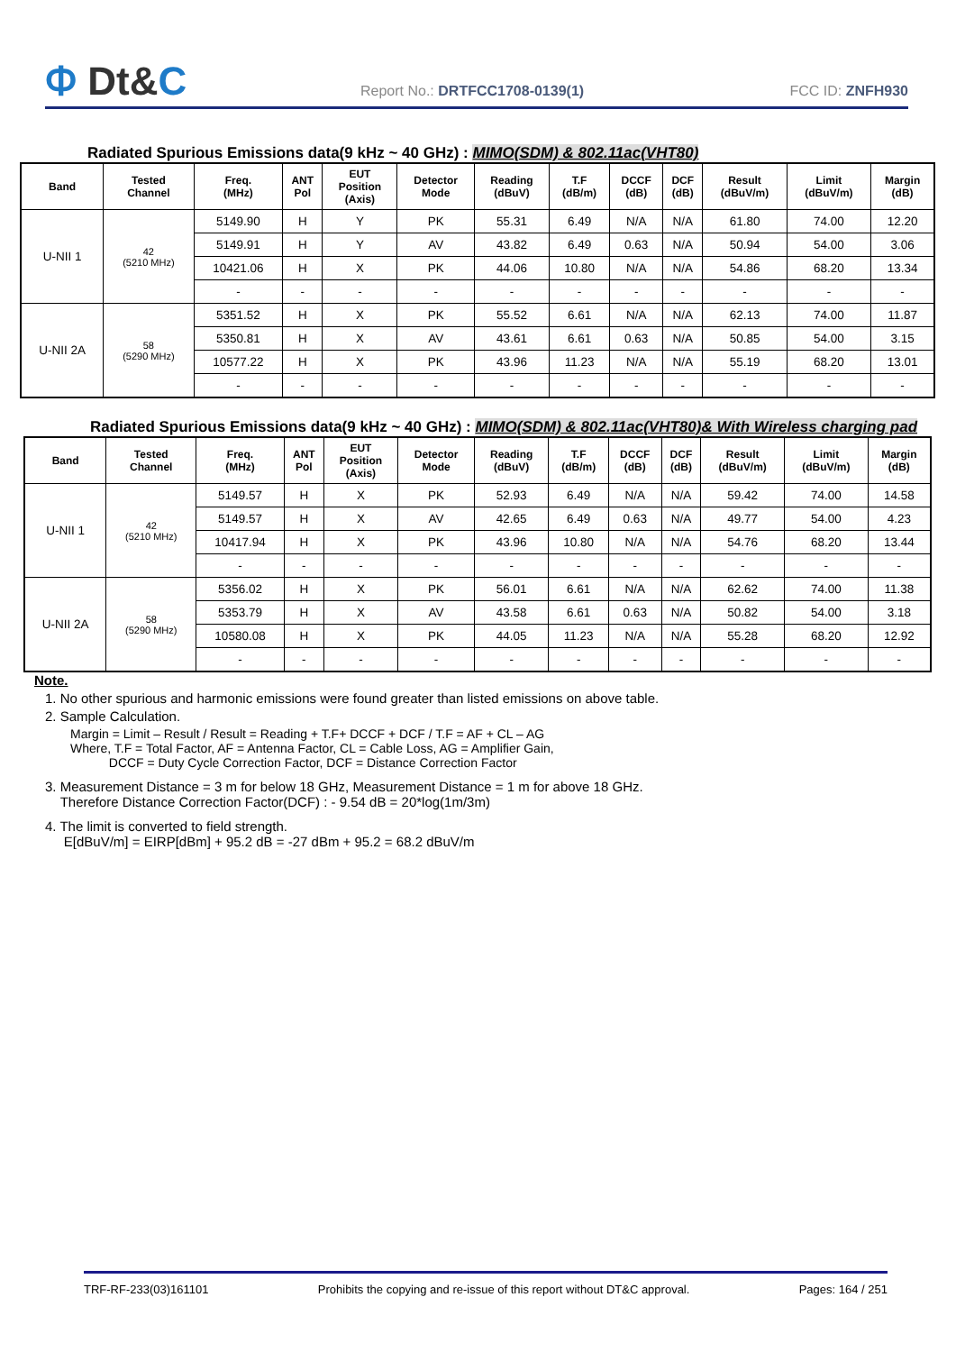Ⲫ Dt&C
Report No.: DRTFCC1708-0139(1)
FCC ID: ZNFH930
Radiated Spurious Emissions data(9 kHz ~ 40 GHz) : MIMO(SDM) & 802.11ac(VHT80)
| Band | Tested Channel | Freq. (MHz) | ANT Pol | EUT Position (Axis) | Detector Mode | Reading (dBuV) | T.F (dB/m) | DCCF (dB) | DCF (dB) | Result (dBuV/m) | Limit (dBuV/m) | Margin (dB) |
| --- | --- | --- | --- | --- | --- | --- | --- | --- | --- | --- | --- | --- |
| U-NII 1 | 42 (5210 MHz) | 5149.90 | H | Y | PK | 55.31 | 6.49 | N/A | N/A | 61.80 | 74.00 | 12.20 |
| | | 5149.91 | H | Y | AV | 43.82 | 6.49 | 0.63 | N/A | 50.94 | 54.00 | 3.06 |
| | | 10421.06 | H | X | PK | 44.06 | 10.80 | N/A | N/A | 54.86 | 68.20 | 13.34 |
| | | - | - | - | - | - | - | - | - | - | - | - |
| U-NII 2A | 58 (5290 MHz) | 5351.52 | H | X | PK | 55.52 | 6.61 | N/A | N/A | 62.13 | 74.00 | 11.87 |
| | | 5350.81 | H | X | AV | 43.61 | 6.61 | 0.63 | N/A | 50.85 | 54.00 | 3.15 |
| | | 10577.22 | H | X | PK | 43.96 | 11.23 | N/A | N/A | 55.19 | 68.20 | 13.01 |
| | | - | - | - | - | - | - | - | - | - | - | - |
Radiated Spurious Emissions data(9 kHz ~ 40 GHz) : MIMO(SDM) & 802.11ac(VHT80)& With Wireless charging pad
| Band | Tested Channel | Freq. (MHz) | ANT Pol | EUT Position (Axis) | Detector Mode | Reading (dBuV) | T.F (dB/m) | DCCF (dB) | DCF (dB) | Result (dBuV/m) | Limit (dBuV/m) | Margin (dB) |
| --- | --- | --- | --- | --- | --- | --- | --- | --- | --- | --- | --- | --- |
| U-NII 1 | 42 (5210 MHz) | 5149.57 | H | X | PK | 52.93 | 6.49 | N/A | N/A | 59.42 | 74.00 | 14.58 |
| | | 5149.57 | H | X | AV | 42.65 | 6.49 | 0.63 | N/A | 49.77 | 54.00 | 4.23 |
| | | 10417.94 | H | X | PK | 43.96 | 10.80 | N/A | N/A | 54.76 | 68.20 | 13.44 |
| | | - | - | - | - | - | - | - | - | - | - | - |
| U-NII 2A | 58 (5290 MHz) | 5356.02 | H | X | PK | 56.01 | 6.61 | N/A | N/A | 62.62 | 74.00 | 11.38 |
| | | 5353.79 | H | X | AV | 43.58 | 6.61 | 0.63 | N/A | 50.82 | 54.00 | 3.18 |
| | | 10580.08 | H | X | PK | 44.05 | 11.23 | N/A | N/A | 55.28 | 68.20 | 12.92 |
| | | - | - | - | - | - | - | - | - | - | - | - |
Note.
1. No other spurious and harmonic emissions were found greater than listed emissions on above table.
2. Sample Calculation.
Margin = Limit – Result / Result = Reading + T.F+ DCCF + DCF / T.F = AF + CL – AG
Where, T.F = Total Factor, AF = Antenna Factor, CL = Cable Loss, AG = Amplifier Gain,
DCCF = Duty Cycle Correction Factor, DCF = Distance Correction Factor
3. Measurement Distance = 3 m for below 18 GHz, Measurement Distance = 1 m for above 18 GHz.
Therefore Distance Correction Factor(DCF) : - 9.54 dB = 20*log(1m/3m)
4. The limit is converted to field strength.
E[dBuV/m] = EIRP[dBm] + 95.2 dB = -27 dBm + 95.2 = 68.2 dBuV/m
TRF-RF-233(03)161101 Prohibits the copying and re-issue of this report without DT&C approval. Pages: 164 / 251